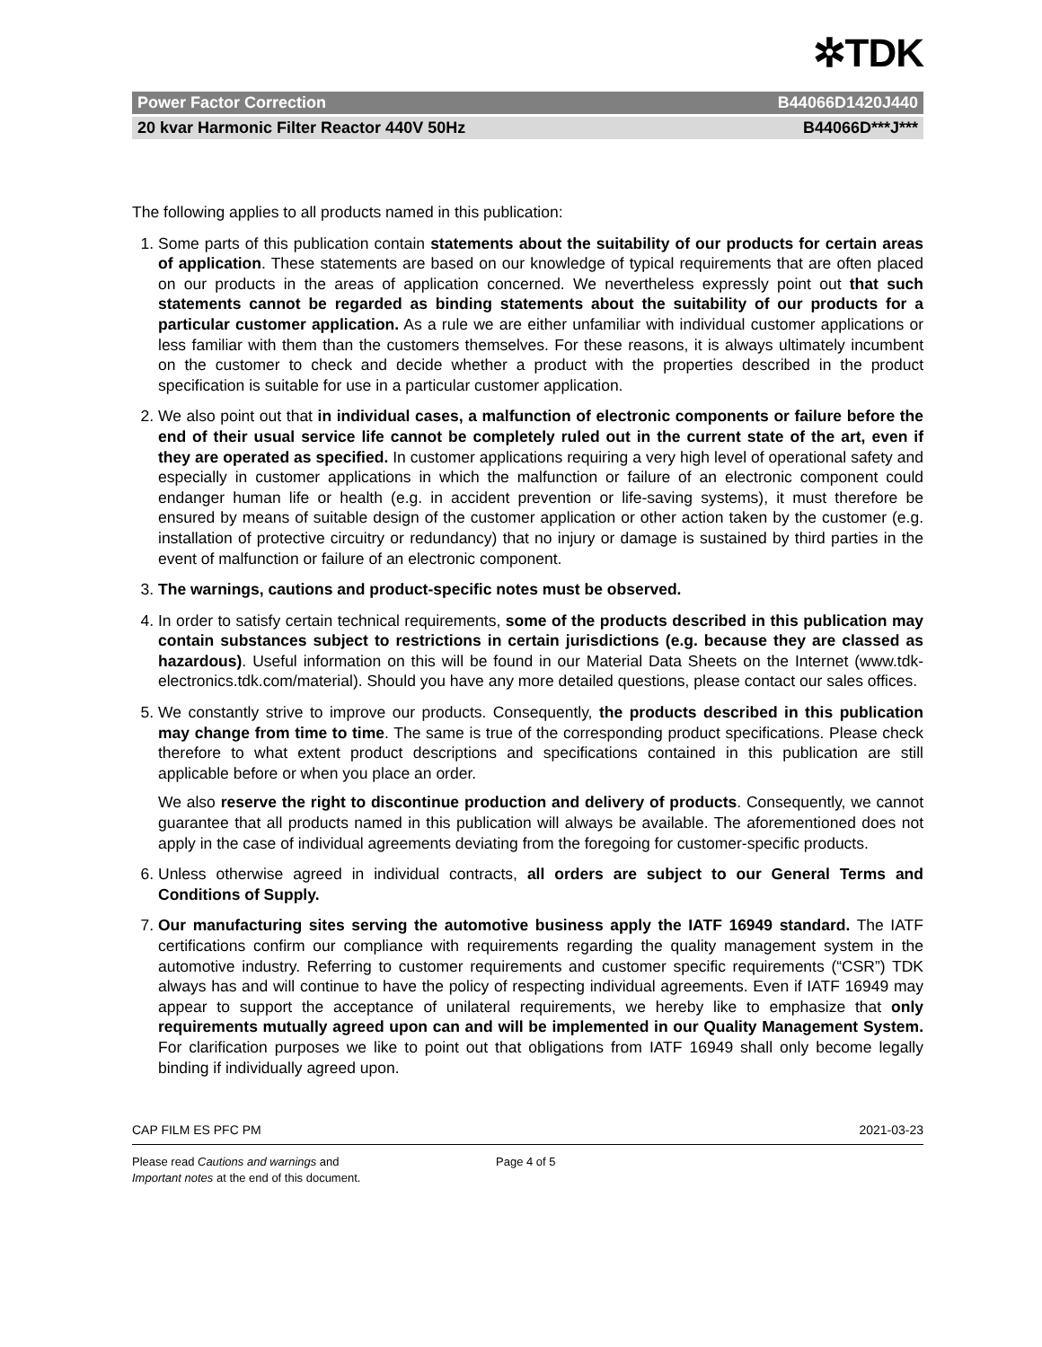✲TDK
Power Factor Correction B44066D1420J440
20 kvar Harmonic Filter Reactor 440V 50Hz B44066D***J***
The following applies to all products named in this publication:
1. Some parts of this publication contain statements about the suitability of our products for certain areas of application. These statements are based on our knowledge of typical requirements that are often placed on our products in the areas of application concerned. We nevertheless expressly point out that such statements cannot be regarded as binding statements about the suitability of our products for a particular customer application. As a rule we are either unfamiliar with individual customer applications or less familiar with them than the customers themselves. For these reasons, it is always ultimately incumbent on the customer to check and decide whether a product with the properties described in the product specification is suitable for use in a particular customer application.
2. We also point out that in individual cases, a malfunction of electronic components or failure before the end of their usual service life cannot be completely ruled out in the current state of the art, even if they are operated as specified. In customer applications requiring a very high level of operational safety and especially in customer applications in which the malfunction or failure of an electronic component could endanger human life or health (e.g. in accident prevention or life-saving systems), it must therefore be ensured by means of suitable design of the customer application or other action taken by the customer (e.g. installation of protective circuitry or redundancy) that no injury or damage is sustained by third parties in the event of malfunction or failure of an electronic component.
3. The warnings, cautions and product-specific notes must be observed.
4. In order to satisfy certain technical requirements, some of the products described in this publication may contain substances subject to restrictions in certain jurisdictions (e.g. because they are classed as hazardous). Useful information on this will be found in our Material Data Sheets on the Internet (www.tdk-electronics.tdk.com/material). Should you have any more detailed questions, please contact our sales offices.
5. We constantly strive to improve our products. Consequently, the products described in this publication may change from time to time. The same is true of the corresponding product specifications. Please check therefore to what extent product descriptions and specifications contained in this publication are still applicable before or when you place an order.
We also reserve the right to discontinue production and delivery of products. Consequently, we cannot guarantee that all products named in this publication will always be available. The aforementioned does not apply in the case of individual agreements deviating from the foregoing for customer-specific products.
6. Unless otherwise agreed in individual contracts, all orders are subject to our General Terms and Conditions of Supply.
7. Our manufacturing sites serving the automotive business apply the IATF 16949 standard. The IATF certifications confirm our compliance with requirements regarding the quality management system in the automotive industry. Referring to customer requirements and customer specific requirements (“CSR”) TDK always has and will continue to have the policy of respecting individual agreements. Even if IATF 16949 may appear to support the acceptance of unilateral requirements, we hereby like to emphasize that only requirements mutually agreed upon can and will be implemented in our Quality Management System. For clarification purposes we like to point out that obligations from IATF 16949 shall only become legally binding if individually agreed upon.
CAP FILM ES PFC PM 2021-03-23
Please read Cautions and warnings and
Important notes at the end of this document.
Page 4 of 5